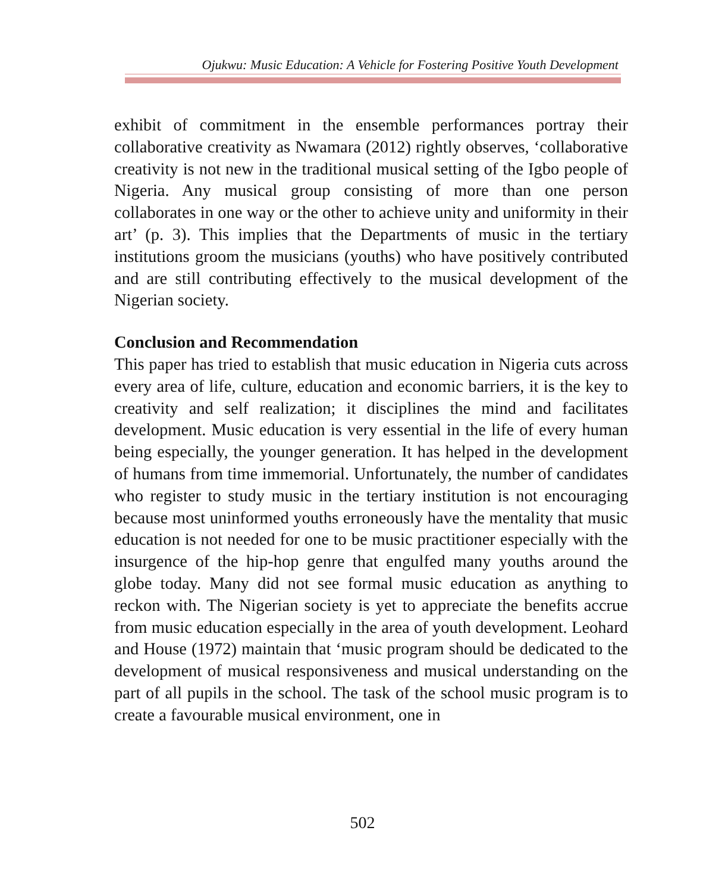Ojukwu: Music Education: A Vehicle for Fostering Positive Youth Development
exhibit of commitment in the ensemble performances portray their collaborative creativity as Nwamara (2012) rightly observes, ‘collaborative creativity is not new in the traditional musical setting of the Igbo people of Nigeria. Any musical group consisting of more than one person collaborates in one way or the other to achieve unity and uniformity in their art’ (p. 3). This implies that the Departments of music in the tertiary institutions groom the musicians (youths) who have positively contributed and are still contributing effectively to the musical development of the Nigerian society.
Conclusion and Recommendation
This paper has tried to establish that music education in Nigeria cuts across every area of life, culture, education and economic barriers, it is the key to creativity and self realization; it disciplines the mind and facilitates development. Music education is very essential in the life of every human being especially, the younger generation. It has helped in the development of humans from time immemorial. Unfortunately, the number of candidates who register to study music in the tertiary institution is not encouraging because most uninformed youths erroneously have the mentality that music education is not needed for one to be music practitioner especially with the insurgence of the hip-hop genre that engulfed many youths around the globe today. Many did not see formal music education as anything to reckon with. The Nigerian society is yet to appreciate the benefits accrue from music education especially in the area of youth development. Leohard and House (1972) maintain that ‘music program should be dedicated to the development of musical responsiveness and musical understanding on the part of all pupils in the school. The task of the school music program is to create a favourable musical environment, one in
502